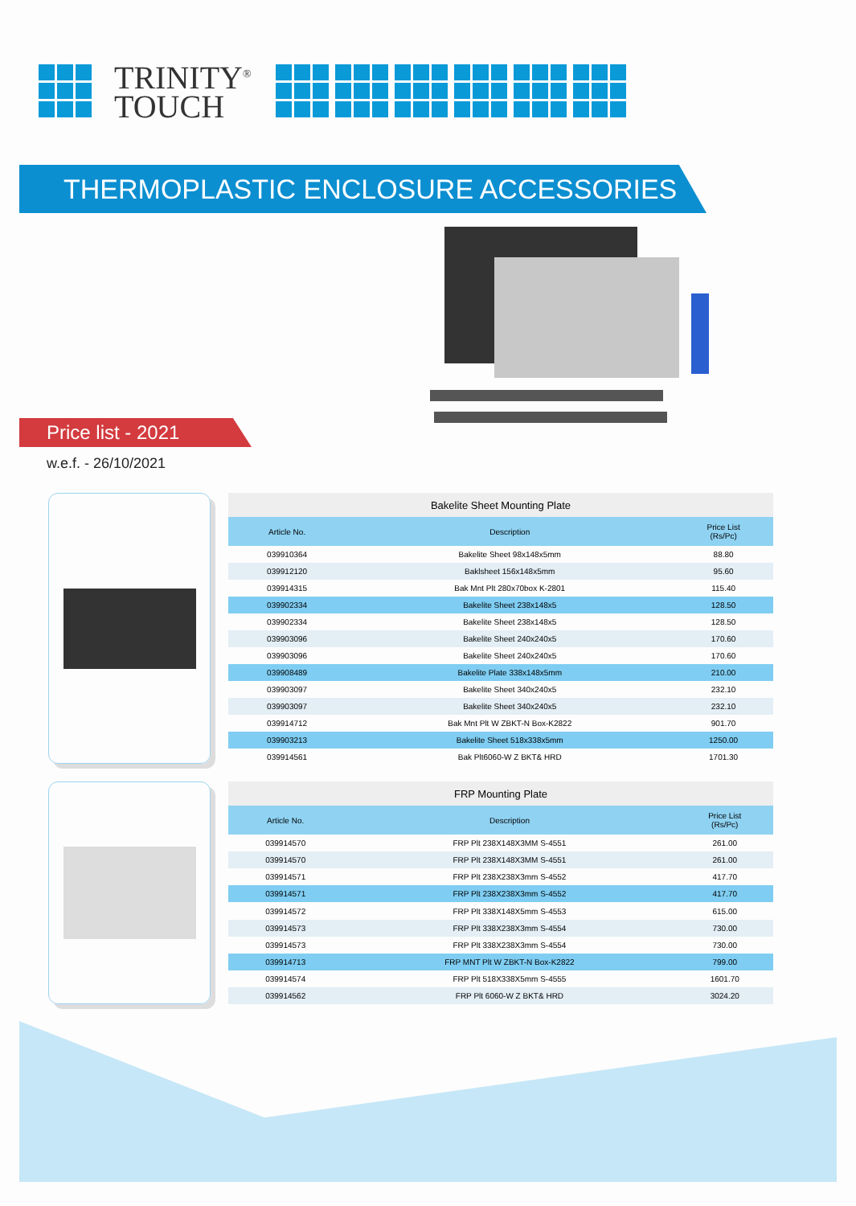TRINITY<sup>®</sup>
TOUCH
THERMOPLASTIC ENCLOSURE ACCESSORIES
Price list - 2021
w.e.f. - 26/10/2021
| Bakelite Sheet Mounting Plate | | |
| --- | --- | --- |
| Article No. | Description | Price List (Rs/Pc) |
| 039910364 | Bakelite Sheet 98x148x5mm | 88.80 |
| 039912120 | Baklsheet 156x148x5mm | 95.60 |
| 039914315 | Bak Mnt Plt 280x70box K-2801 | 115.40 |
| 039902334 | Bakelite Sheet 238x148x5 | 128.50 |
| 039902334 | Bakelite Sheet 238x148x5 | 128.50 |
| 039903096 | Bakelite Sheet 240x240x5 | 170.60 |
| 039903096 | Bakelite Sheet 240x240x5 | 170.60 |
| 039908489 | Bakelite Plate 338x148x5mm | 210.00 |
| 039903097 | Bakelite Sheet 340x240x5 | 232.10 |
| 039903097 | Bakelite Sheet 340x240x5 | 232.10 |
| 039914712 | Bak Mnt Plt W ZBKT-N Box-K2822 | 901.70 |
| 039903213 | Bakelite Sheet 518x338x5mm | 1250.00 |
| 039914561 | Bak Plt6060-W Z BKT& HRD | 1701.30 |
| FRP Mounting Plate | | |
| --- | --- | --- |
| Article No. | Description | Price List (Rs/Pc) |
| 039914570 | FRP Plt 238X148X3MM S-4551 | 261.00 |
| 039914570 | FRP Plt 238X148X3MM S-4551 | 261.00 |
| 039914571 | FRP Plt 238X238X3mm S-4552 | 417.70 |
| 039914571 | FRP Plt 238X238X3mm S-4552 | 417.70 |
| 039914572 | FRP Plt 338X148X5mm S-4553 | 615.00 |
| 039914573 | FRP Plt 338X238X3mm S-4554 | 730.00 |
| 039914573 | FRP Plt 338X238X3mm S-4554 | 730.00 |
| 039914713 | FRP MNT Plt W ZBKT-N Box-K2822 | 799.00 |
| 039914574 | FRP Plt 518X338X5mm S-4555 | 1601.70 |
| 039914562 | FRP Plt 6060-W Z BKT& HRD | 3024.20 |